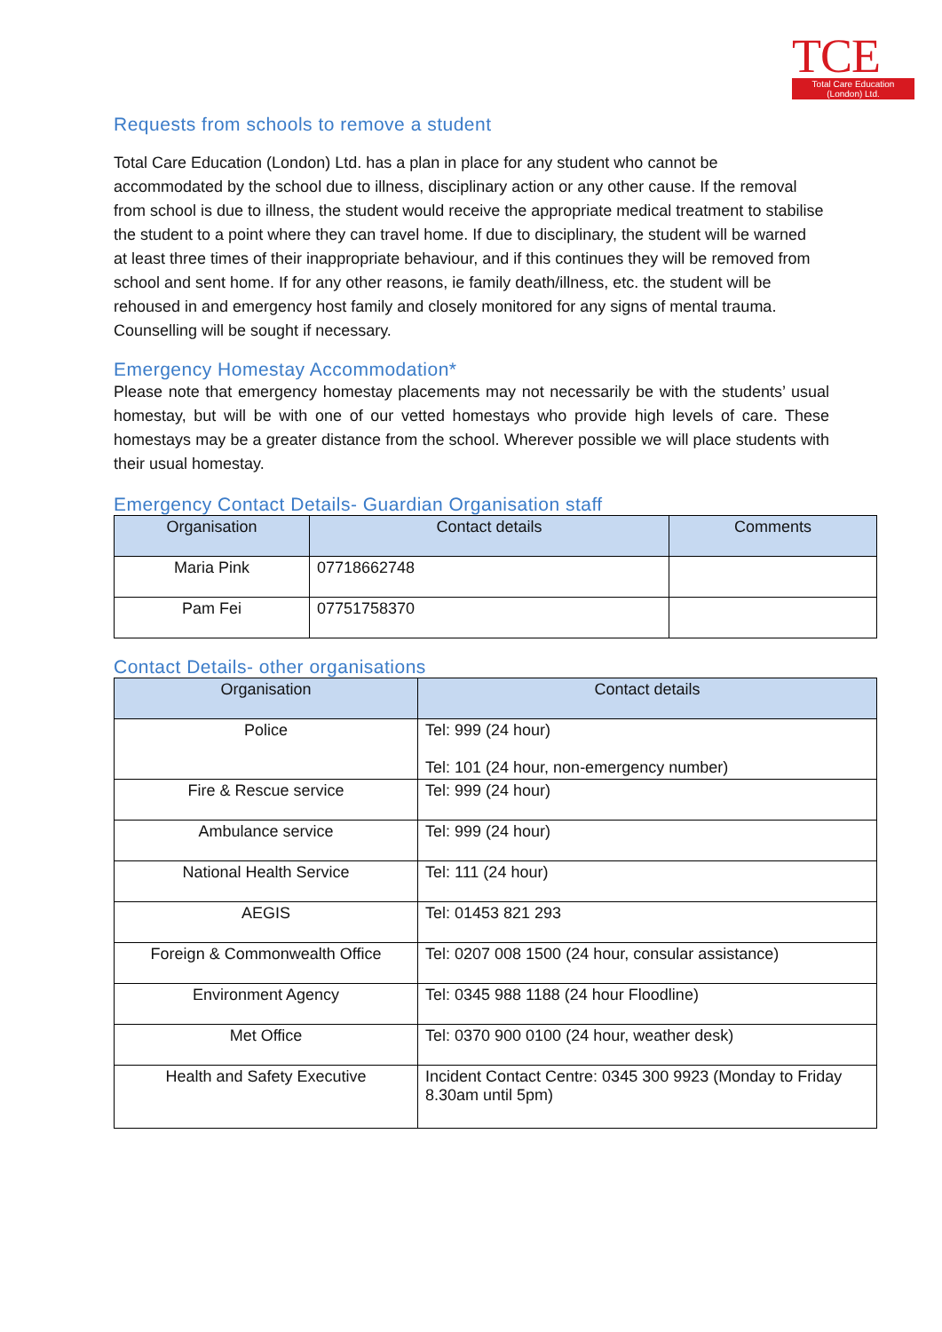TCE
Total Care Education
(London) Ltd.
Requests from schools to remove a student
Total Care Education (London) Ltd. has a plan in place for any student who cannot be accommodated by the school due to illness, disciplinary action or any other cause. If the removal from school is due to illness, the student would receive the appropriate medical treatment to stabilise the student to a point where they can travel home. If due to disciplinary, the student will be warned at least three times of their inappropriate behaviour, and if this continues they will be removed from school and sent home. If for any other reasons, ie family death/illness, etc. the student will be rehoused in and emergency host family and closely monitored for any signs of mental trauma. Counselling will be sought if necessary.
Emergency Homestay Accommodation*
Please note that emergency homestay placements may not necessarily be with the students’ usual homestay, but will be with one of our vetted homestays who provide high levels of care. These homestays may be a greater distance from the school. Wherever possible we will place students with their usual homestay.
Emergency Contact Details- Guardian Organisation staff
| Organisation | Contact details | Comments |
| --- | --- | --- |
| Maria Pink | 07718662748 | |
| Pam Fei | 07751758370 | |
Contact Details- other organisations
| Organisation | Contact details |
| --- | --- |
| Police | Tel: 999 (24 hour) Tel: 101 (24 hour, non-emergency number) |
| Fire & Rescue service | Tel: 999 (24 hour) |
| Ambulance service | Tel: 999 (24 hour) |
| National Health Service | Tel: 111 (24 hour) |
| AEGIS | Tel: 01453 821 293 |
| Foreign & Commonwealth Office | Tel: 0207 008 1500 (24 hour, consular assistance) |
| Environment Agency | Tel: 0345 988 1188 (24 hour Floodline) |
| Met Office | Tel: 0370 900 0100 (24 hour, weather desk) |
| Health and Safety Executive | Incident Contact Centre: 0345 300 9923 (Monday to Friday 8.30am until 5pm) |